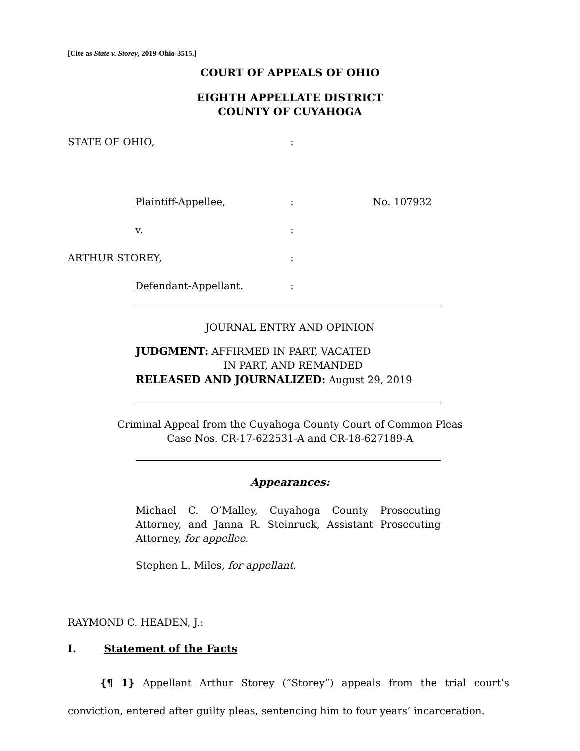[Cite as State v. Storey, 2019-Ohio-3515.]
COURT OF APPEALS OF OHIO
EIGHTH APPELLATE DISTRICT
COUNTY OF CUYAHOGA
STATE OF OHIO,
:
Plaintiff-Appellee,: No. 107932
v.:
ARTHUR STOREY,:
Defendant-Appellant.:
JOURNAL ENTRY AND OPINION
JUDGMENT: AFFIRMED IN PART, VACATED
IN PART, AND REMANDED
RELEASED AND JOURNALIZED: August 29, 2019
Criminal Appeal from the Cuyahoga County Court of Common Pleas
Case Nos. CR-17-622531-A and CR-18-627189-A
Appearances:
Michael C. O’Malley, Cuyahoga County Prosecuting Attorney, and Janna R. Steinruck, Assistant Prosecuting Attorney, for appellee.
Stephen L. Miles, for appellant.
RAYMOND C. HEADEN, J.:
I. Statement of the Facts
{¶ 1} Appellant Arthur Storey (“Storey”) appeals from the trial court’s conviction, entered after guilty pleas, sentencing him to four years’ incarceration.